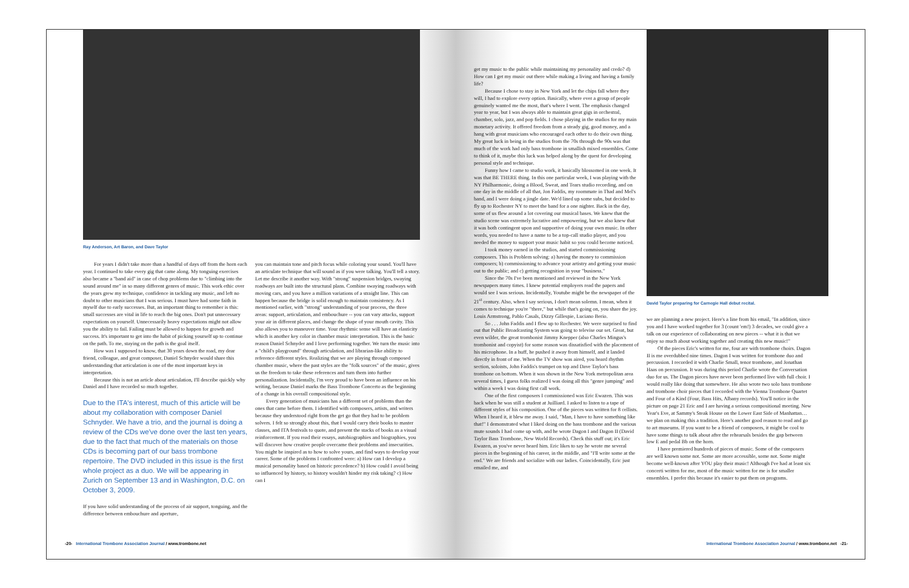Ray Anderson, Art Baron, and Dave Taylor
For years I didn't take more than a handful of days off from the horn each year. I continued to take every gig that came along. My tonguing exercises also became a "band aid" in case of chop problems due to "climbing into the sound around me" in so many different genres of music. This work ethic over the years grew my technique, confidence in tackling any music, and left no doubt to other musicians that I was serious. I must have had some faith in myself due to early successes. But, an important thing to remember is this: small successes are vital in life to reach the big ones. Don't put unnecessary expectations on yourself. Unnecessarily heavy expectations might not allow you the ability to fail. Failing must be allowed to happen for growth and success. It's important to get into the habit of picking yourself up to continue on the path. To me, staying on the path is the goal itself.
How was I supposed to know, that 30 years down the road, my dear friend, colleague, and great composer, Daniel Schnyder would share this understanding that articulation is one of the most important keys in interpretation.
Because this is not an article about articulation, I'll describe quickly why Daniel and I have recorded so much together.
Due to the ITA's interest, much of this article will be about my collaboration with composer Daniel Schnyder. We have a trio, and the journal is doing a review of the CDs we've done over the last ten years, due to the fact that much of the materials on those CDs is becoming part of our bass trombone repertoire. The DVD included in this issue is the first whole project as a duo. We will be appearing in Zurich on September 13 and in Washington, D.C. on October 3, 2009.
If you have solid understanding of the process of air support, tonguing, and the difference between embouchure and aperture,
you can maintain tone and pitch focus while coloring your sound. You'll have an articulate technique that will sound as if you were talking. You'll tell a story. Let me describe it another way. With "strong" suspension bridges, swaying roadways are built into the structural plans. Combine swaying roadways with moving cars, and you have a million variations of a straight line. This can happen because the bridge is solid enough to maintain consistency. As I mentioned earlier, with "strong" understanding of your process, the three areas: support, articulation, and embouchure -- you can vary attacks, support your air in different places, and change the shape of your mouth cavity. This also allows you to maneuver time. Your rhythmic sense will have an elasticity which is another key color in chamber music interpretation. This is the basic reason Daniel Schnyder and I love performing together. We turn the music into a "child's playground" through articulation, and librarian-like ability to reference different styles. Realizing that we are playing through composed chamber music, where the past styles are the "folk sources" of the music, gives us the freedom to take these references and turn them into further personalization. Incidentally, I'm very proud to have been an influence on his writing, because Daniel marks the Bass Trombone Concerto as the beginning of a change in his overall compositional style.
Every generation of musicians has a different set of problems than the ones that came before them. I identified with composers, artists, and writers because they understood right from the get go that they had to be problem solvers. I felt so strongly about this, that I would carry their books to master classes, and ITA festivals to quote, and present the stacks of books as a visual reinforcement. If you read their essays, autobiographies and biographies, you will discover how creative people overcame their problems and insecurities. You might be inspired as to how to solve yours, and find ways to develop your career. Some of the problems I confronted were: a) How can I develop a musical personality based on historic precedence? b) How could I avoid being so influenced by history, so history wouldn't hinder my risk taking? c) How can I
-20- International Trombone Association Journal / www.trombone.net
get my music to the public while maintaining my personality and credo? d) How can I get my music out there while making a living and having a family life?
Because I chose to stay in New York and let the chips fall where they will, I had to explore every option. Basically, where ever a group of people genuinely wanted me the most, that's where I went. The emphasis changed year to year, but I was always able to maintain great gigs in orchestral, chamber, solo, jazz, and pop fields. I chose playing in the studios for my main monetary activity. It offered freedom from a steady gig, good money, and a hang with great musicians who encouraged each other to do their own thing. My great luck in being in the studios from the 70s through the 90s was that much of the work had only bass trombone in smallish mixed ensembles. Come to think of it, maybe this luck was helped along by the quest for developing personal style and technique.
Funny how I came to studio work, it basically blossomed in one week. It was that BE THERE thing. In this one particular week, I was playing with the NY Philharmonic, doing a Blood, Sweat, and Tears studio recording, and on one day in the middle of all that, Jon Faddis, my roommate in Thad and Mel's band, and I were doing a jingle date. We'd lined up some subs, but decided to fly up to Rochester NY to meet the band for a one nighter. Back in the day, some of us flew around a lot covering our musical bases. We knew that the studio scene was extremely lucrative and empowering, but we also knew that it was both contingent upon and supportive of doing your own music. In other words, you needed to have a name to be a top-call studio player, and you needed the money to support your music habit so you could become noticed.
I took money earned in the studios, and started commissioning composers. This is Problem solving: a) having the money to commission composers; b) commissioning to advance your artistry and getting your music out to the public; and c) getting recognition in your "business."
Since the 70s I've been mentioned and reviewed in the New York newspapers many times. I knew potential employers read the papers and would see I was serious. Incidentally, Youtube might be the newspaper of the 21<sup>st</sup> century. Also, when I say serious, I don't mean solemn. I mean, when it comes to technique you're "there," but while that's going on, you share the joy. Louis Armstrong, Pablo Casals, Dizzy Gillespie, Luciano Berio.
So . . . John Faddis and I flew up to Rochester. We were surprised to find out that Public Broadcasting System was going to televise our set. Great, but even wilder, the great trombonist Jimmy Knepper (also Charles Mingus's trombonist and copyist) for some reason was dissatisfied with the placement of his microphone. In a huff, he pushed it away from himself, and it landed directly in front of me. When the TV show was aired, you heard rhythm section, soloists, John Faddis's trumpet on top and Dave Taylor's bass trombone on bottom. When it was shown in the New York metropolitan area several times, I guess folks realized I was doing all this "genre jumping" and within a week I was doing first call work.
One of the first composers I commissioned was Eric Ewazen. This was back when he was still a student at Juilliard. I asked to listen to a tape of different styles of his composition. One of the pieces was written for 8 cellists. When I heard it, it blew me away. I said, "Man, I have to have something like that!" I demonstrated what I liked doing on the bass trombone and the various mute sounds I had come up with, and he wrote Dagon I and Dagon II (David Taylor Bass Trombone, New World Records). Check this stuff out; it's Eric Ewazen, as you've never heard him. Eric likes to say he wrote me several pieces in the beginning of his career, in the middle, and "I'll write some at the end." We are friends and socialize with our ladies. Coincidentally, Eric just emailed me, and
David Taylor preparing for Carnegie Hall debut recital.
we are planning a new project. Here's a line from his email, "In addition, since you and I have worked together for 3 (count 'em!) 3 decades, we could give a talk on our experience of collaborating on new pieces -- what it is that we enjoy so much about working together and creating this new music!"
Of the pieces Eric's written for me, four are with trombone choirs. Dagon II is me overdubbed nine times. Dagon I was written for trombone duo and percussion. I recorded it with Charlie Small, tenor trombone, and Jonathan Haas on percussion. It was during this period Charlie wrote the Conversation duo for us. The Dagon pieces have never been performed live with full choir. I would really like doing that somewhere. He also wrote two solo bass trombone and trombone choir pieces that I recorded with the Vienna Trombone Quartet and Four of a Kind (Four, Bass Hits, Albany records). You'll notice in the picture on page 21 Eric and I are having a serious compositional meeting. New Year's Eve, at Sammy's Steak House on the Lower East Side of Manhattan…we plan on making this a tradition. Here's another good reason to read and go to art museums. If you want to be a friend of composers, it might be cool to have some things to talk about after the rehearsals besides the gap between low E and pedal Bb on the horn.
I have premiered hundreds of pieces of music. Some of the composers are well known some not. Some are more accessible, some not. Some might become well-known after YOU play their music! Although I've had at least six concerti written for me, most of the music written for me is for smaller ensembles. I prefer this because it's easier to put them on programs.
International Trombone Association Journal / www.trombone.net -21-